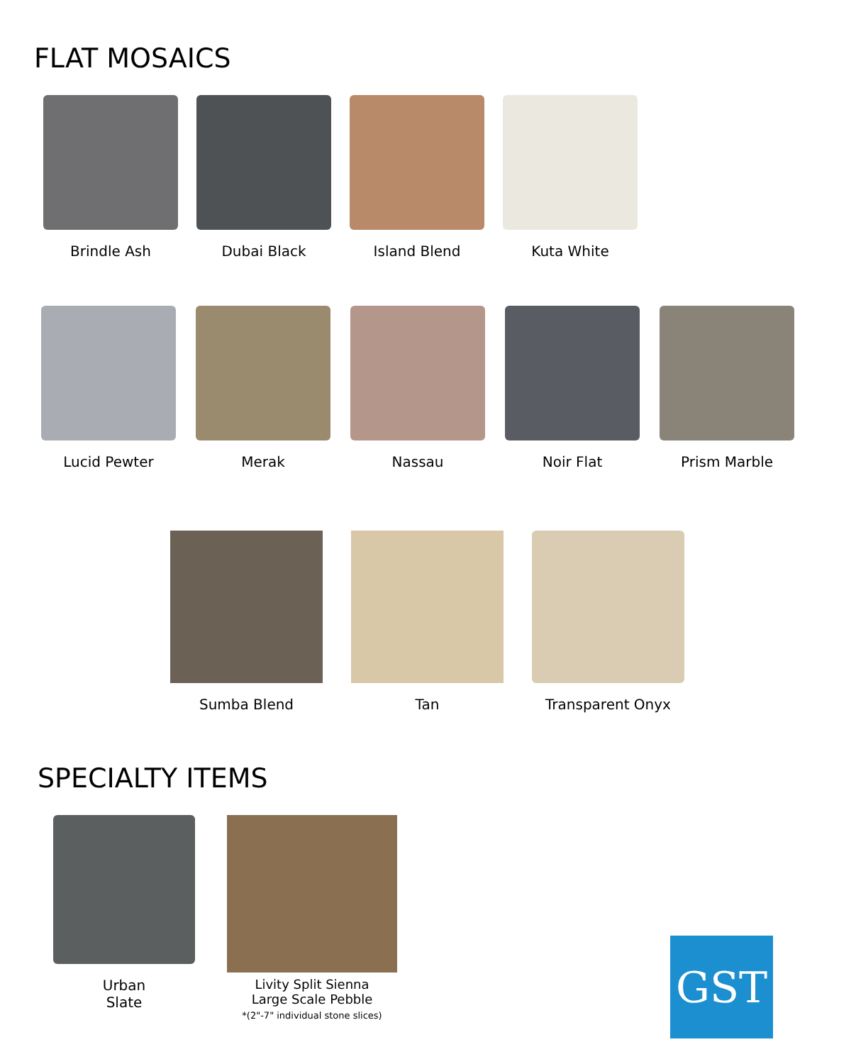FLAT MOSAICS
Brindle Ash Dubai Black Island Blend Kuta White
Lucid Pewter Merak Nassau Noir Flat Prism Marble
Sumba Blend Tan Transparent Onyx
SPECIALTY ITEMS
Urban
Slate
Livity Split Sienna
Large Scale Pebble
*(2"-7" individual stone slices)
GST